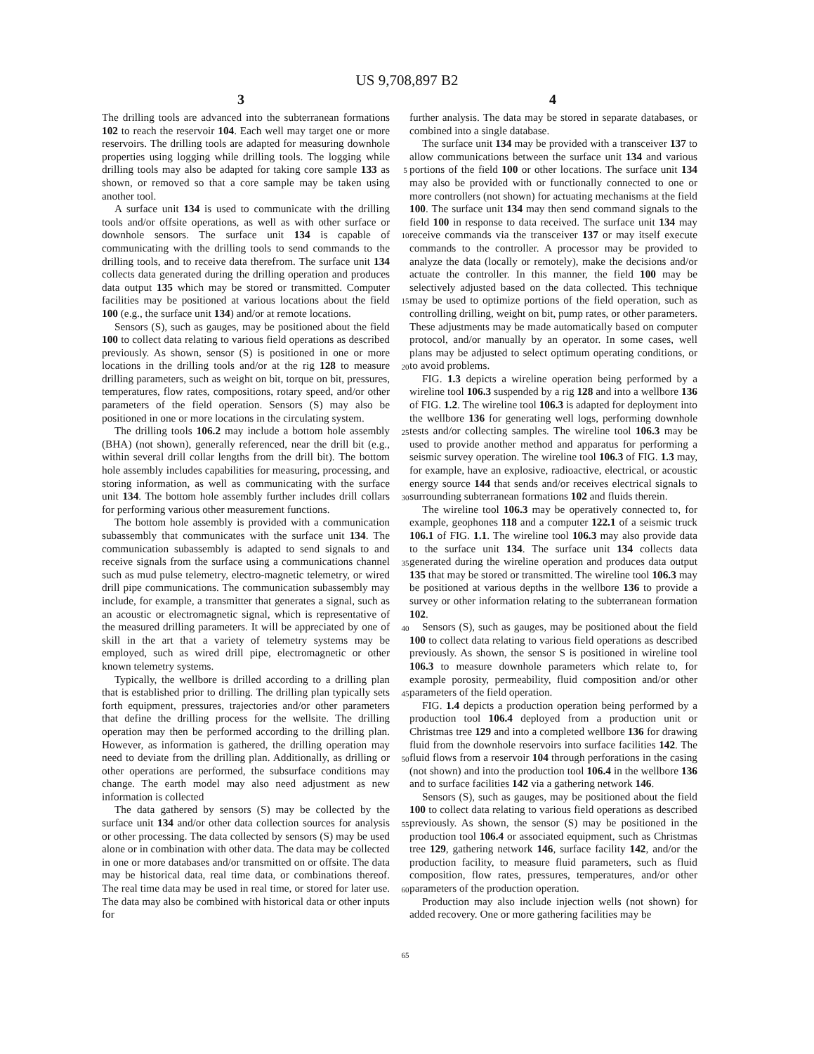US 9,708,897 B2
3 4
The drilling tools are advanced into the subterranean formations 102 to reach the reservoir 104. Each well may target one or more reservoirs. The drilling tools are adapted for measuring downhole properties using logging while drilling tools. The logging while drilling tools may also be adapted for taking core sample 133 as shown, or removed so that a core sample may be taken using another tool.
A surface unit 134 is used to communicate with the drilling tools and/or offsite operations, as well as with other surface or downhole sensors. The surface unit 134 is capable of communicating with the drilling tools to send commands to the drilling tools, and to receive data therefrom. The surface unit 134 collects data generated during the drilling operation and produces data output 135 which may be stored or transmitted. Computer facilities may be positioned at various locations about the field 100 (e.g., the surface unit 134) and/or at remote locations.
Sensors (S), such as gauges, may be positioned about the field 100 to collect data relating to various field operations as described previously. As shown, sensor (S) is positioned in one or more locations in the drilling tools and/or at the rig 128 to measure drilling parameters, such as weight on bit, torque on bit, pressures, temperatures, flow rates, compositions, rotary speed, and/or other parameters of the field operation. Sensors (S) may also be positioned in one or more locations in the circulating system.
The drilling tools 106.2 may include a bottom hole assembly (BHA) (not shown), generally referenced, near the drill bit (e.g., within several drill collar lengths from the drill bit). The bottom hole assembly includes capabilities for measuring, processing, and storing information, as well as communicating with the surface unit 134. The bottom hole assembly further includes drill collars for performing various other measurement functions.
The bottom hole assembly is provided with a communication subassembly that communicates with the surface unit 134. The communication subassembly is adapted to send signals to and receive signals from the surface using a communications channel such as mud pulse telemetry, electro-magnetic telemetry, or wired drill pipe communications. The communication subassembly may include, for example, a transmitter that generates a signal, such as an acoustic or electromagnetic signal, which is representative of the measured drilling parameters. It will be appreciated by one of skill in the art that a variety of telemetry systems may be employed, such as wired drill pipe, electromagnetic or other known telemetry systems.
Typically, the wellbore is drilled according to a drilling plan that is established prior to drilling. The drilling plan typically sets forth equipment, pressures, trajectories and/or other parameters that define the drilling process for the wellsite. The drilling operation may then be performed according to the drilling plan. However, as information is gathered, the drilling operation may need to deviate from the drilling plan. Additionally, as drilling or other operations are performed, the subsurface conditions may change. The earth model may also need adjustment as new information is collected
The data gathered by sensors (S) may be collected by the surface unit 134 and/or other data collection sources for analysis or other processing. The data collected by sensors (S) may be used alone or in combination with other data. The data may be collected in one or more databases and/or transmitted on or offsite. The data may be historical data, real time data, or combinations thereof. The real time data may be used in real time, or stored for later use. The data may also be combined with historical data or other inputs for
5
10
15
20
25
30
35
40
45
50
55
60
65
further analysis. The data may be stored in separate databases, or combined into a single database.
The surface unit 134 may be provided with a transceiver 137 to allow communications between the surface unit 134 and various portions of the field 100 or other locations. The surface unit 134 may also be provided with or functionally connected to one or more controllers (not shown) for actuating mechanisms at the field 100. The surface unit 134 may then send command signals to the field 100 in response to data received. The surface unit 134 may receive commands via the transceiver 137 or may itself execute commands to the controller. A processor may be provided to analyze the data (locally or remotely), make the decisions and/or actuate the controller. In this manner, the field 100 may be selectively adjusted based on the data collected. This technique may be used to optimize portions of the field operation, such as controlling drilling, weight on bit, pump rates, or other parameters. These adjustments may be made automatically based on computer protocol, and/or manually by an operator. In some cases, well plans may be adjusted to select optimum operating conditions, or to avoid problems.
FIG. 1.3 depicts a wireline operation being performed by a wireline tool 106.3 suspended by a rig 128 and into a wellbore 136 of FIG. 1.2. The wireline tool 106.3 is adapted for deployment into the wellbore 136 for generating well logs, performing downhole tests and/or collecting samples. The wireline tool 106.3 may be used to provide another method and apparatus for performing a seismic survey operation. The wireline tool 106.3 of FIG. 1.3 may, for example, have an explosive, radioactive, electrical, or acoustic energy source 144 that sends and/or receives electrical signals to surrounding subterranean formations 102 and fluids therein.
The wireline tool 106.3 may be operatively connected to, for example, geophones 118 and a computer 122.1 of a seismic truck 106.1 of FIG. 1.1. The wireline tool 106.3 may also provide data to the surface unit 134. The surface unit 134 collects data generated during the wireline operation and produces data output 135 that may be stored or transmitted. The wireline tool 106.3 may be positioned at various depths in the wellbore 136 to provide a survey or other information relating to the subterranean formation 102.
Sensors (S), such as gauges, may be positioned about the field 100 to collect data relating to various field operations as described previously. As shown, the sensor S is positioned in wireline tool 106.3 to measure downhole parameters which relate to, for example porosity, permeability, fluid composition and/or other parameters of the field operation.
FIG. 1.4 depicts a production operation being performed by a production tool 106.4 deployed from a production unit or Christmas tree 129 and into a completed wellbore 136 for drawing fluid from the downhole reservoirs into surface facilities 142. The fluid flows from a reservoir 104 through perforations in the casing (not shown) and into the production tool 106.4 in the wellbore 136 and to surface facilities 142 via a gathering network 146.
Sensors (S), such as gauges, may be positioned about the field 100 to collect data relating to various field operations as described previously. As shown, the sensor (S) may be positioned in the production tool 106.4 or associated equipment, such as Christmas tree 129, gathering network 146, surface facility 142, and/or the production facility, to measure fluid parameters, such as fluid composition, flow rates, pressures, temperatures, and/or other parameters of the production operation.
Production may also include injection wells (not shown) for added recovery. One or more gathering facilities may be